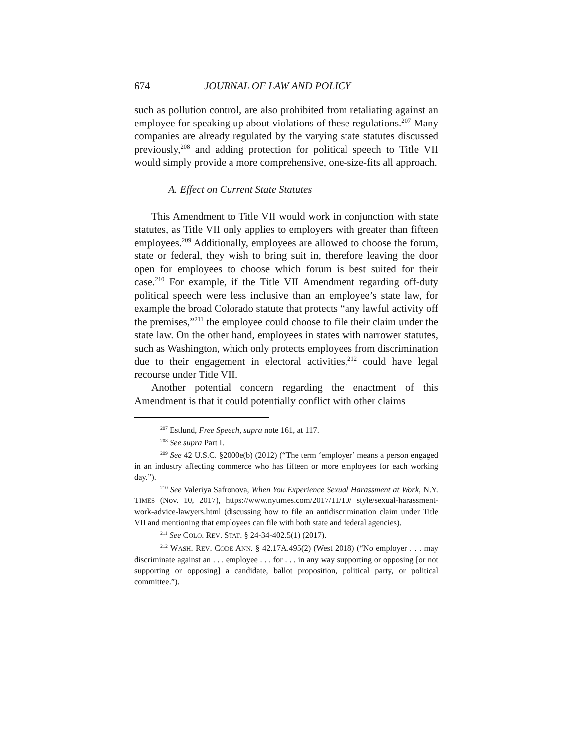674 JOURNAL OF LAW AND POLICY
such as pollution control, are also prohibited from retaliating against an employee for speaking up about violations of these regulations.<sup>207</sup> Many companies are already regulated by the varying state statutes discussed previously,<sup>208</sup> and adding protection for political speech to Title VII would simply provide a more comprehensive, one-size-fits all approach.
A. Effect on Current State Statutes
This Amendment to Title VII would work in conjunction with state statutes, as Title VII only applies to employers with greater than fifteen employees.<sup>209</sup> Additionally, employees are allowed to choose the forum, state or federal, they wish to bring suit in, therefore leaving the door open for employees to choose which forum is best suited for their case.<sup>210</sup> For example, if the Title VII Amendment regarding off-duty political speech were less inclusive than an employee’s state law, for example the broad Colorado statute that protects “any lawful activity off the premises,”<sup>211</sup> the employee could choose to file their claim under the state law. On the other hand, employees in states with narrower statutes, such as Washington, which only protects employees from discrimination due to their engagement in electoral activities,<sup>212</sup> could have legal recourse under Title VII.
Another potential concern regarding the enactment of this Amendment is that it could potentially conflict with other claims
<sup>207</sup> Estlund, Free Speech, supra note 161, at 117.
<sup>208</sup> See supra Part I.
<sup>209</sup> See 42 U.S.C. §2000e(b) (2012) (“The term ‘employer’ means a person engaged in an industry affecting commerce who has fifteen or more employees for each working day.”).
<sup>210</sup> See Valeriya Safronova, When You Experience Sexual Harassment at Work, N.Y. TIMES (Nov. 10, 2017), https://www.nytimes.com/2017/11/10/ style/sexual-harassment-work-advice-lawyers.html (discussing how to file an antidiscrimination claim under Title VII and mentioning that employees can file with both state and federal agencies).
<sup>211</sup> See COLO. REV. STAT. § 24-34-402.5(1) (2017).
<sup>212</sup> WASH. REV. CODE ANN. § 42.17A.495(2) (West 2018) (“No employer . . . may discriminate against an . . . employee . . . for . . . in any way supporting or opposing [or not supporting or opposing] a candidate, ballot proposition, political party, or political committee.”).